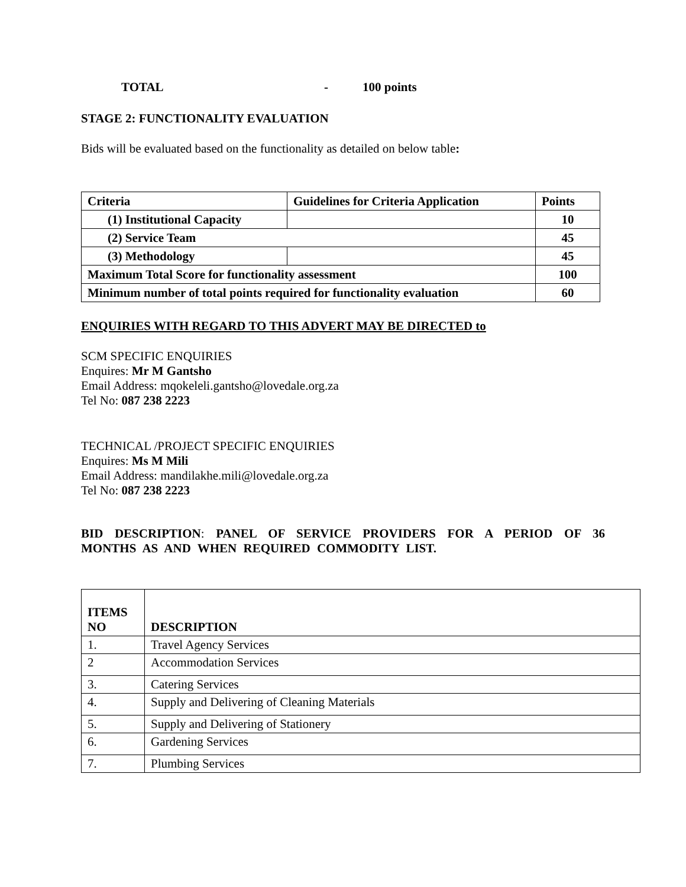TOTAL - 100 points
STAGE 2: FUNCTIONALITY EVALUATION
Bids will be evaluated based on the functionality as detailed on below table:
| Criteria | Guidelines for Criteria Application | Points |
| --- | --- | --- |
| (1) Institutional Capacity | | 10 |
| (2) Service Team | | 45 |
| (3) Methodology | | 45 |
| Maximum Total Score for functionality assessment | | 100 |
| Minimum number of total points required for functionality evaluation | | 60 |
ENQUIRIES WITH REGARD TO THIS ADVERT MAY BE DIRECTED to
SCM SPECIFIC ENQUIRIES
Enquires: Mr M Gantsho
Email Address: mqokeleli.gantsho@lovedale.org.za
Tel No: 087 238 2223
TECHNICAL /PROJECT SPECIFIC ENQUIRIES
Enquires: Ms M Mili
Email Address: mandilakhe.mili@lovedale.org.za
Tel No: 087 238 2223
BID DESCRIPTION: PANEL OF SERVICE PROVIDERS FOR A PERIOD OF 36 MONTHS AS AND WHEN REQUIRED COMMODITY LIST.
| ITEMS NO | DESCRIPTION |
| --- | --- |
| 1. | Travel Agency Services |
| 2 | Accommodation Services |
| 3. | Catering Services |
| 4. | Supply and Delivering of Cleaning Materials |
| 5. | Supply and Delivering of Stationery |
| 6. | Gardening Services |
| 7. | Plumbing Services |